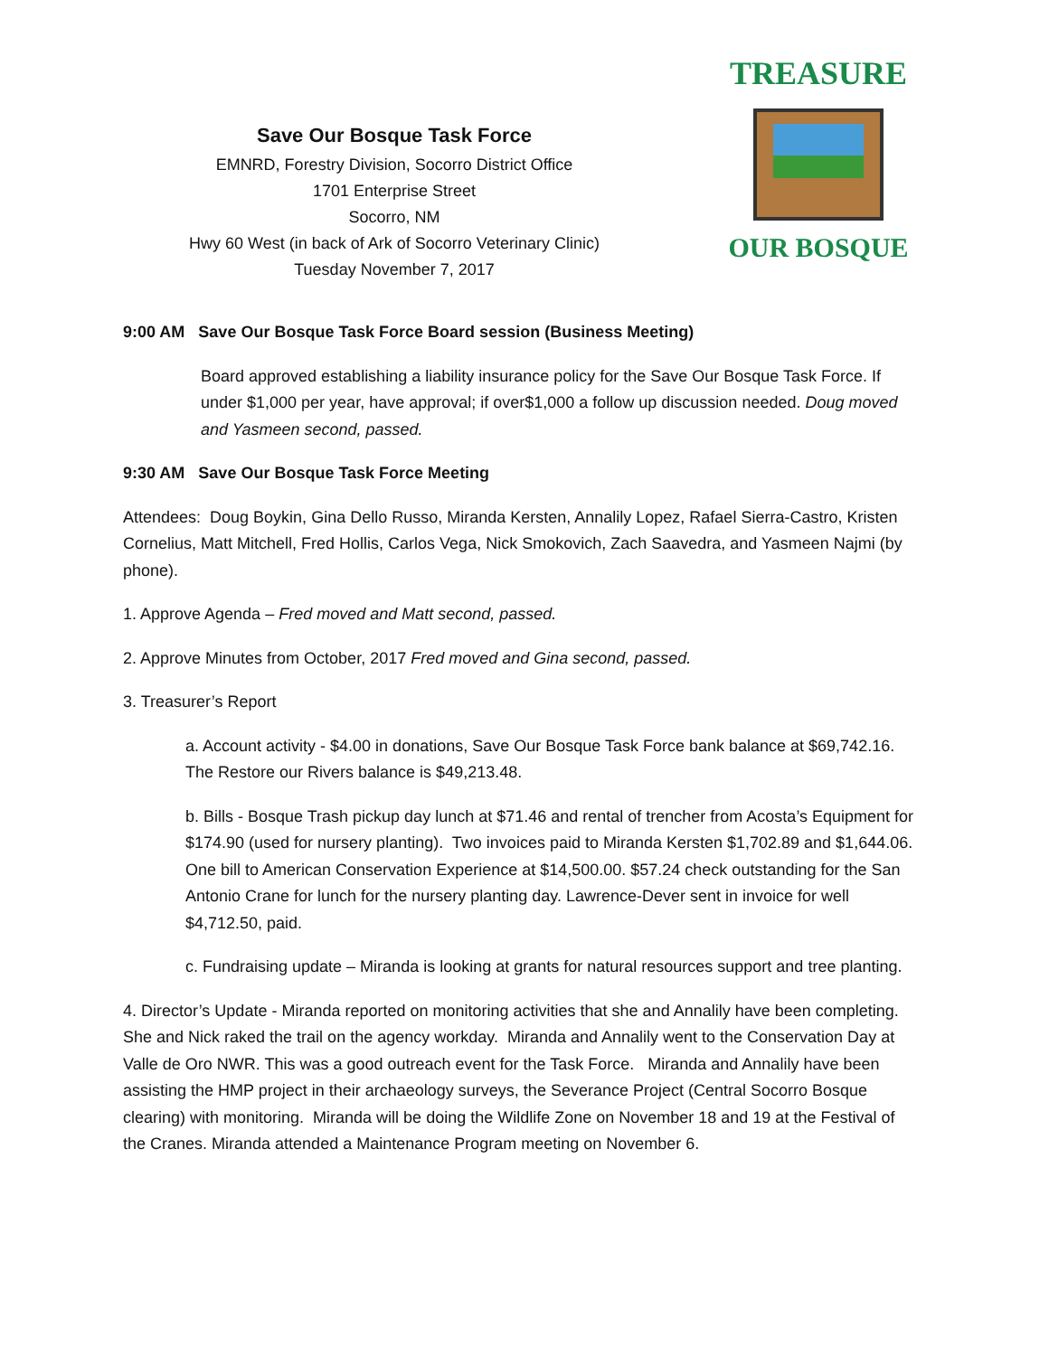Save Our Bosque Task Force
EMNRD, Forestry Division, Socorro District Office
1701 Enterprise Street
Socorro, NM
Hwy 60 West (in back of Ark of Socorro Veterinary Clinic)
Tuesday November 7, 2017
TREASURE
OUR BOSQUE
9:00 AM Save Our Bosque Task Force Board session (Business Meeting)
Board approved establishing a liability insurance policy for the Save Our Bosque Task Force. If under $1,000 per year, have approval; if over$1,000 a follow up discussion needed. Doug moved and Yasmeen second, passed.
9:30 AM Save Our Bosque Task Force Meeting
Attendees: Doug Boykin, Gina Dello Russo, Miranda Kersten, Annalily Lopez, Rafael Sierra-Castro, Kristen Cornelius, Matt Mitchell, Fred Hollis, Carlos Vega, Nick Smokovich, Zach Saavedra, and Yasmeen Najmi (by phone).
1. Approve Agenda – Fred moved and Matt second, passed.
2. Approve Minutes from October, 2017 Fred moved and Gina second, passed.
3. Treasurer’s Report
a. Account activity - $4.00 in donations, Save Our Bosque Task Force bank balance at $69,742.16. The Restore our Rivers balance is $49,213.48.
b. Bills - Bosque Trash pickup day lunch at $71.46 and rental of trencher from Acosta’s Equipment for $174.90 (used for nursery planting). Two invoices paid to Miranda Kersten $1,702.89 and $1,644.06. One bill to American Conservation Experience at $14,500.00. $57.24 check outstanding for the San Antonio Crane for lunch for the nursery planting day. Lawrence-Dever sent in invoice for well $4,712.50, paid.
c. Fundraising update – Miranda is looking at grants for natural resources support and tree planting.
4. Director’s Update - Miranda reported on monitoring activities that she and Annalily have been completing. She and Nick raked the trail on the agency workday. Miranda and Annalily went to the Conservation Day at Valle de Oro NWR. This was a good outreach event for the Task Force. Miranda and Annalily have been assisting the HMP project in their archaeology surveys, the Severance Project (Central Socorro Bosque clearing) with monitoring. Miranda will be doing the Wildlife Zone on November 18 and 19 at the Festival of the Cranes. Miranda attended a Maintenance Program meeting on November 6.